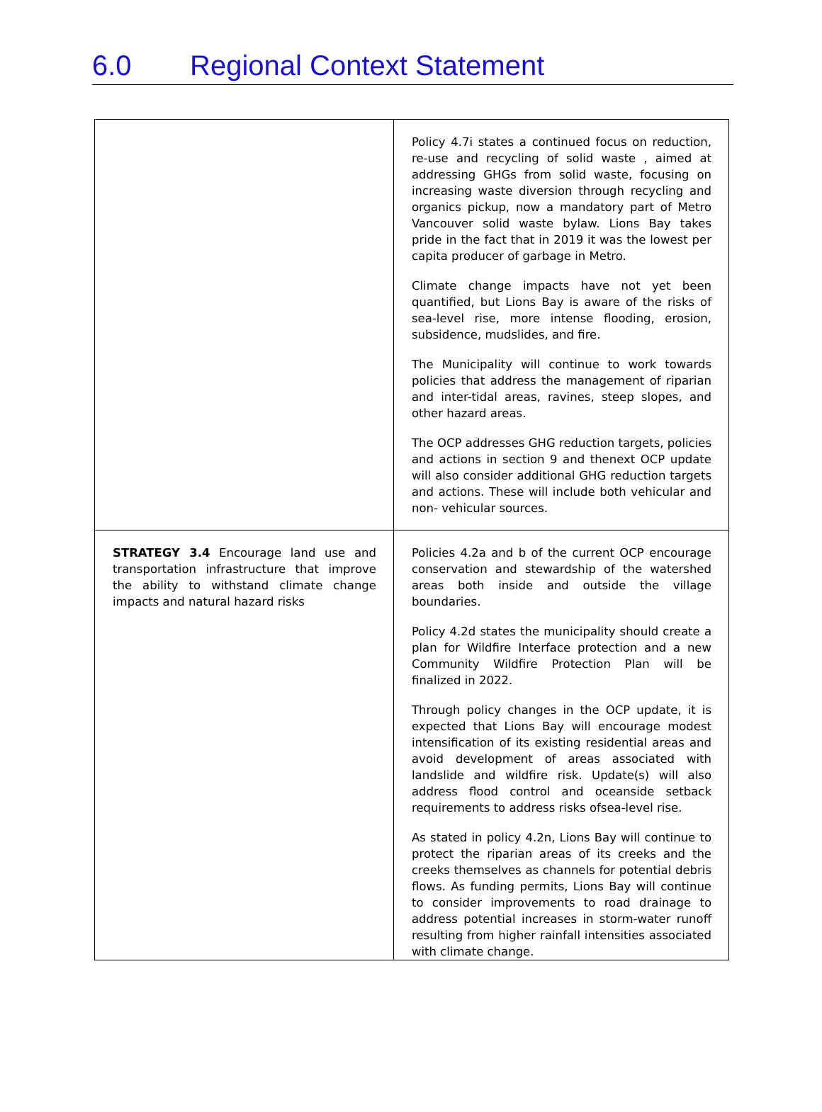6.0 Regional Context Statement
| | Policy 4.7i states a continued focus on reduction, re-use and recycling of solid waste , aimed at addressing GHGs from solid waste, focusing on increasing waste diversion through recycling and organics pickup, now a mandatory part of Metro Vancouver solid waste bylaw. Lions Bay takes pride in the fact that in 2019 it was the lowest per capita producer of garbage in Metro. Climate change impacts have not yet been quantified, but Lions Bay is aware of the risks of sea-level rise, more intense flooding, erosion, subsidence, mudslides, and fire. The Municipality will continue to work towards policies that address the management of riparian and inter-tidal areas, ravines, steep slopes, and other hazard areas. The OCP addresses GHG reduction targets, policies and actions in section 9 and thenext OCP update will also consider additional GHG reduction targets and actions. These will include both vehicular and non- vehicular sources. |
| STRATEGY 3.4 Encourage land use and transportation infrastructure that improve the ability to withstand climate change impacts and natural hazard risks | Policies 4.2a and b of the current OCP encourage conservation and stewardship of the watershed areas both inside and outside the village boundaries. Policy 4.2d states the municipality should create a plan for Wildfire Interface protection and a new Community Wildfire Protection Plan will be finalized in 2022. Through policy changes in the OCP update, it is expected that Lions Bay will encourage modest intensification of its existing residential areas and avoid development of areas associated with landslide and wildfire risk. Update(s) will also address flood control and oceanside setback requirements to address risks ofsea-level rise. As stated in policy 4.2n, Lions Bay will continue to protect the riparian areas of its creeks and the creeks themselves as channels for potential debris flows. As funding permits, Lions Bay will continue to consider improvements to road drainage to address potential increases in storm-water runoff resulting from higher rainfall intensities associated with climate change. |